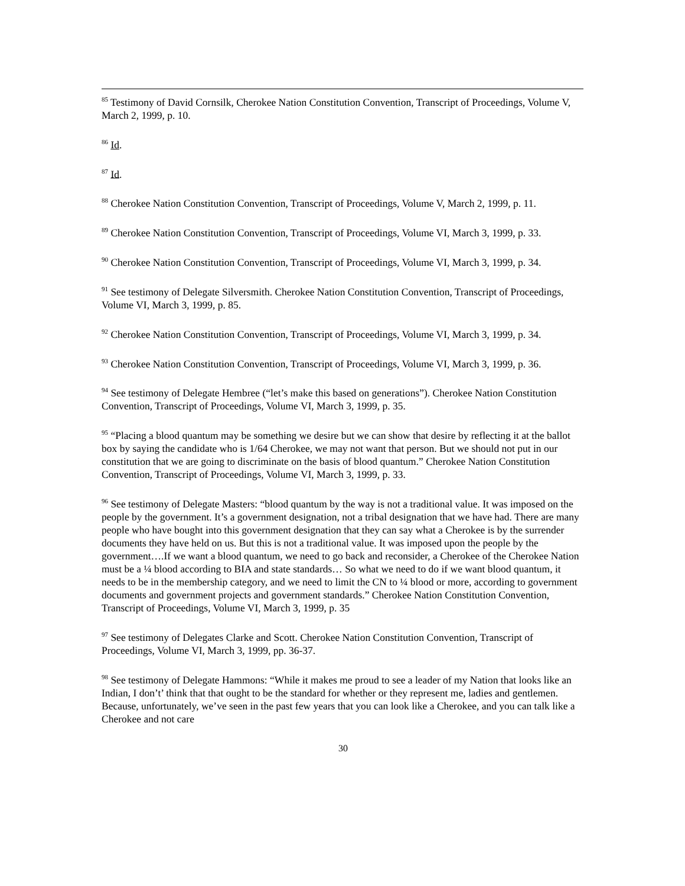<sup>85</sup> Testimony of David Cornsilk, Cherokee Nation Constitution Convention, Transcript of Proceedings, Volume V, March 2, 1999, p. 10.
<sup>86</sup> Id.
<sup>87</sup> Id.
<sup>88</sup> Cherokee Nation Constitution Convention, Transcript of Proceedings, Volume V, March 2, 1999, p. 11.
<sup>89</sup> Cherokee Nation Constitution Convention, Transcript of Proceedings, Volume VI, March 3, 1999, p. 33.
<sup>90</sup> Cherokee Nation Constitution Convention, Transcript of Proceedings, Volume VI, March 3, 1999, p. 34.
<sup>91</sup> See testimony of Delegate Silversmith. Cherokee Nation Constitution Convention, Transcript of Proceedings, Volume VI, March 3, 1999, p. 85.
<sup>92</sup> Cherokee Nation Constitution Convention, Transcript of Proceedings, Volume VI, March 3, 1999, p. 34.
<sup>93</sup> Cherokee Nation Constitution Convention, Transcript of Proceedings, Volume VI, March 3, 1999, p. 36.
<sup>94</sup> See testimony of Delegate Hembree (“let’s make this based on generations”). Cherokee Nation Constitution Convention, Transcript of Proceedings, Volume VI, March 3, 1999, p. 35.
<sup>95</sup> “Placing a blood quantum may be something we desire but we can show that desire by reflecting it at the ballot box by saying the candidate who is 1/64 Cherokee, we may not want that person. But we should not put in our constitution that we are going to discriminate on the basis of blood quantum.” Cherokee Nation Constitution Convention, Transcript of Proceedings, Volume VI, March 3, 1999, p. 33.
<sup>96</sup> See testimony of Delegate Masters: “blood quantum by the way is not a traditional value. It was imposed on the people by the government. It’s a government designation, not a tribal designation that we have had. There are many people who have bought into this government designation that they can say what a Cherokee is by the surrender documents they have held on us. But this is not a traditional value. It was imposed upon the people by the government….If we want a blood quantum, we need to go back and reconsider, a Cherokee of the Cherokee Nation must be a ¼ blood according to BIA and state standards… So what we need to do if we want blood quantum, it needs to be in the membership category, and we need to limit the CN to ¼ blood or more, according to government documents and government projects and government standards.” Cherokee Nation Constitution Convention, Transcript of Proceedings, Volume VI, March 3, 1999, p. 35
<sup>97</sup> See testimony of Delegates Clarke and Scott. Cherokee Nation Constitution Convention, Transcript of Proceedings, Volume VI, March 3, 1999, pp. 36-37.
<sup>98</sup> See testimony of Delegate Hammons: “While it makes me proud to see a leader of my Nation that looks like an Indian, I don’t’ think that that ought to be the standard for whether or they represent me, ladies and gentlemen. Because, unfortunately, we’ve seen in the past few years that you can look like a Cherokee, and you can talk like a Cherokee and not care
30